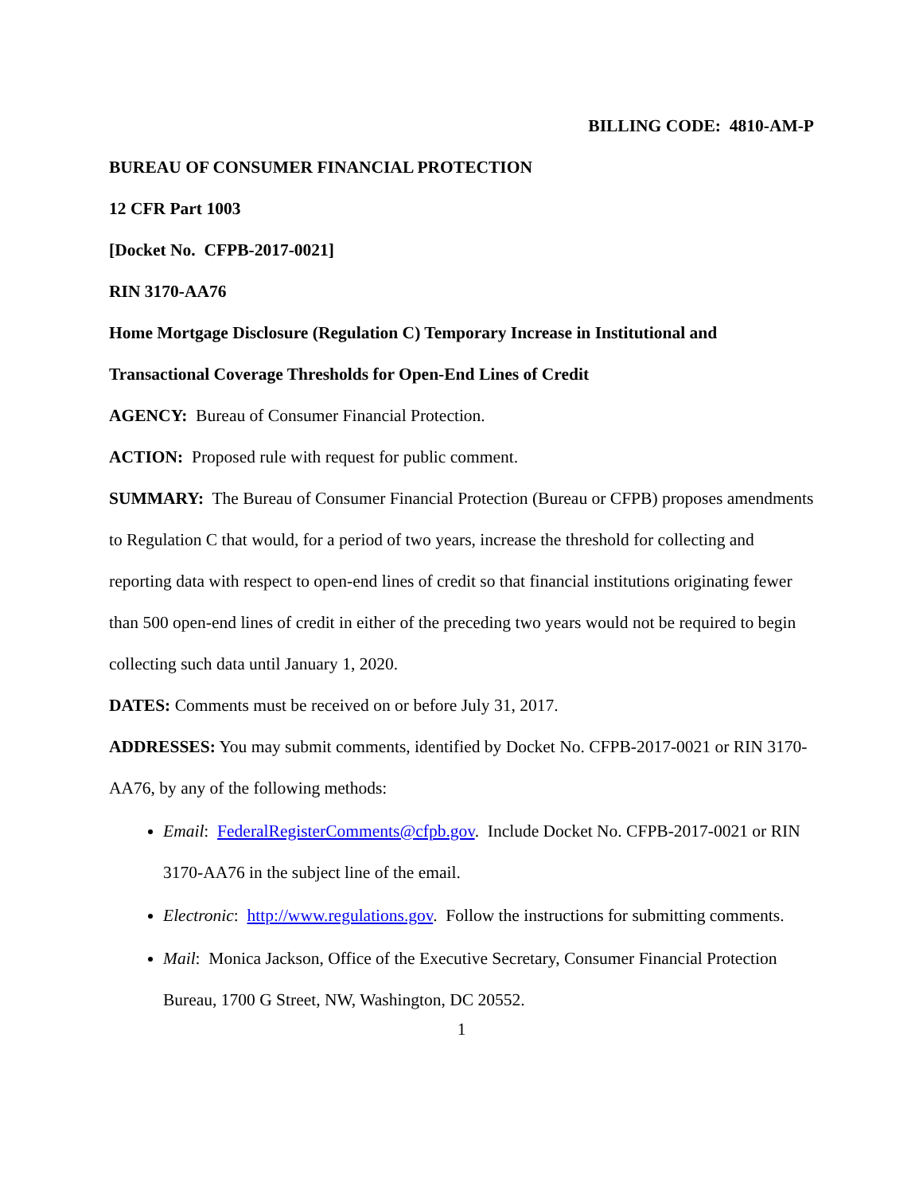BILLING CODE: 4810-AM-P
BUREAU OF CONSUMER FINANCIAL PROTECTION
12 CFR Part 1003
[Docket No. CFPB-2017-0021]
RIN 3170-AA76
Home Mortgage Disclosure (Regulation C) Temporary Increase in Institutional and Transactional Coverage Thresholds for Open-End Lines of Credit
AGENCY: Bureau of Consumer Financial Protection.
ACTION: Proposed rule with request for public comment.
SUMMARY: The Bureau of Consumer Financial Protection (Bureau or CFPB) proposes amendments to Regulation C that would, for a period of two years, increase the threshold for collecting and reporting data with respect to open-end lines of credit so that financial institutions originating fewer than 500 open-end lines of credit in either of the preceding two years would not be required to begin collecting such data until January 1, 2020.
DATES: Comments must be received on or before July 31, 2017.
ADDRESSES: You may submit comments, identified by Docket No. CFPB-2017-0021 or RIN 3170-AA76, by any of the following methods:
Email: FederalRegisterComments@cfpb.gov. Include Docket No. CFPB-2017-0021 or RIN 3170-AA76 in the subject line of the email.
Electronic: http://www.regulations.gov. Follow the instructions for submitting comments.
Mail: Monica Jackson, Office of the Executive Secretary, Consumer Financial Protection Bureau, 1700 G Street, NW, Washington, DC 20552.
1